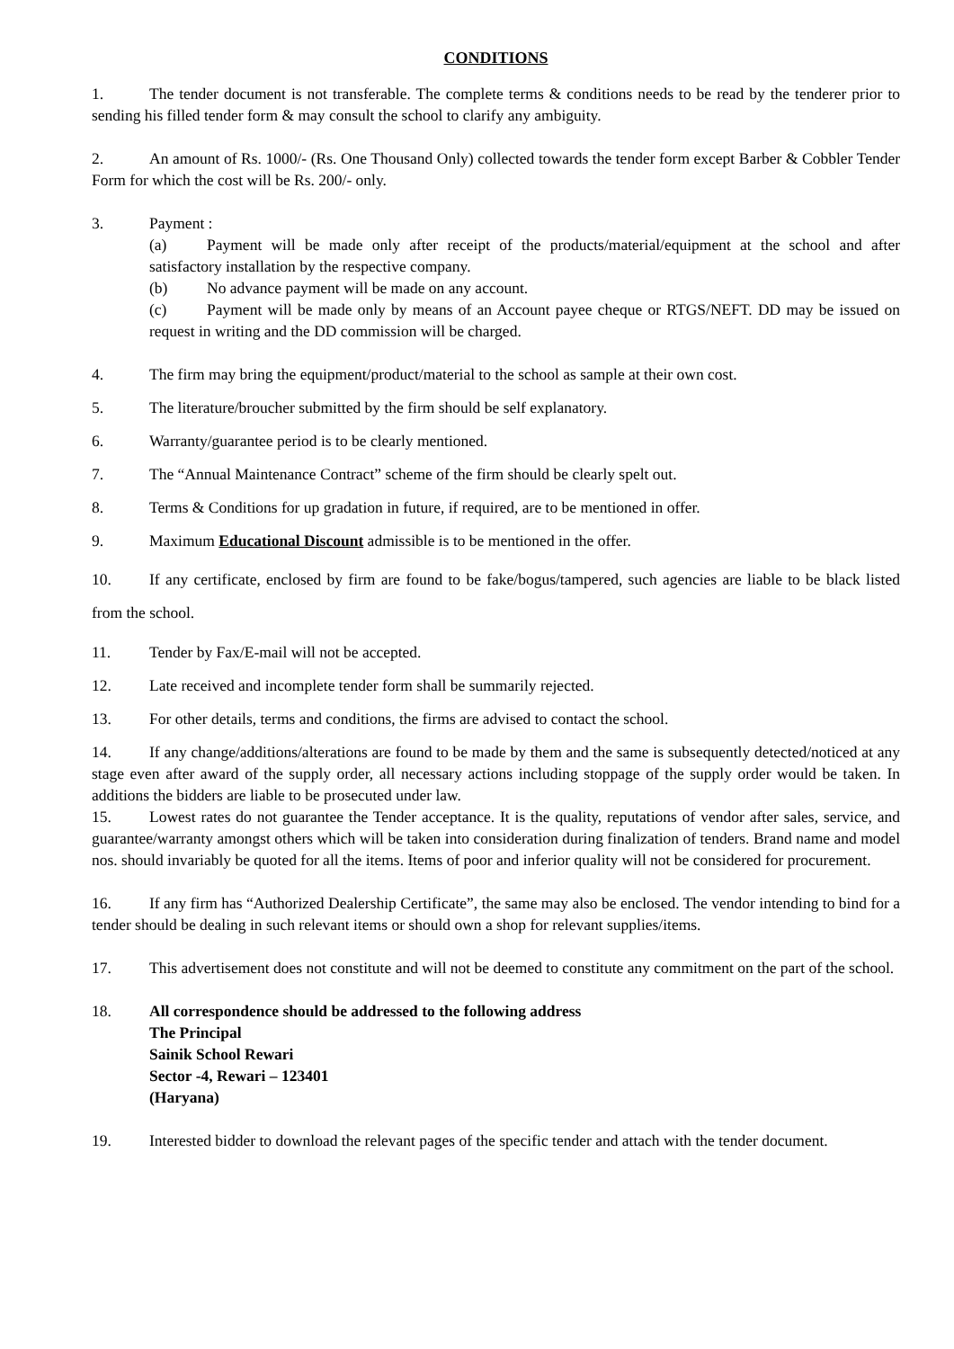CONDITIONS
1. The tender document is not transferable. The complete terms & conditions needs to be read by the tenderer prior to sending his filled tender form & may consult the school to clarify any ambiguity.
2. An amount of Rs. 1000/- (Rs. One Thousand Only) collected towards the tender form except Barber & Cobbler Tender Form for which the cost will be Rs. 200/- only.
3. Payment :
(a) Payment will be made only after receipt of the products/material/equipment at the school and after satisfactory installation by the respective company.
(b) No advance payment will be made on any account.
(c) Payment will be made only by means of an Account payee cheque or RTGS/NEFT. DD may be issued on request in writing and the DD commission will be charged.
4. The firm may bring the equipment/product/material to the school as sample at their own cost.
5. The literature/broucher submitted by the firm should be self explanatory.
6. Warranty/guarantee period is to be clearly mentioned.
7. The “Annual Maintenance Contract” scheme of the firm should be clearly spelt out.
8. Terms & Conditions for up gradation in future, if required, are to be mentioned in offer.
9. Maximum Educational Discount admissible is to be mentioned in the offer.
10. If any certificate, enclosed by firm are found to be fake/bogus/tampered, such agencies are liable to be black listed from the school.
11. Tender by Fax/E-mail will not be accepted.
12. Late received and incomplete tender form shall be summarily rejected.
13. For other details, terms and conditions, the firms are advised to contact the school.
14. If any change/additions/alterations are found to be made by them and the same is subsequently detected/noticed at any stage even after award of the supply order, all necessary actions including stoppage of the supply order would be taken. In additions the bidders are liable to be prosecuted under law.
15. Lowest rates do not guarantee the Tender acceptance. It is the quality, reputations of vendor after sales, service, and guarantee/warranty amongst others which will be taken into consideration during finalization of tenders. Brand name and model nos. should invariably be quoted for all the items. Items of poor and inferior quality will not be considered for procurement.
16. If any firm has “Authorized Dealership Certificate”, the same may also be enclosed. The vendor intending to bind for a tender should be dealing in such relevant items or should own a shop for relevant supplies/items.
17. This advertisement does not constitute and will not be deemed to constitute any commitment on the part of the school.
18. All correspondence should be addressed to the following address
The Principal
Sainik School Rewari
Sector -4, Rewari – 123401
(Haryana)
19. Interested bidder to download the relevant pages of the specific tender and attach with the tender document.